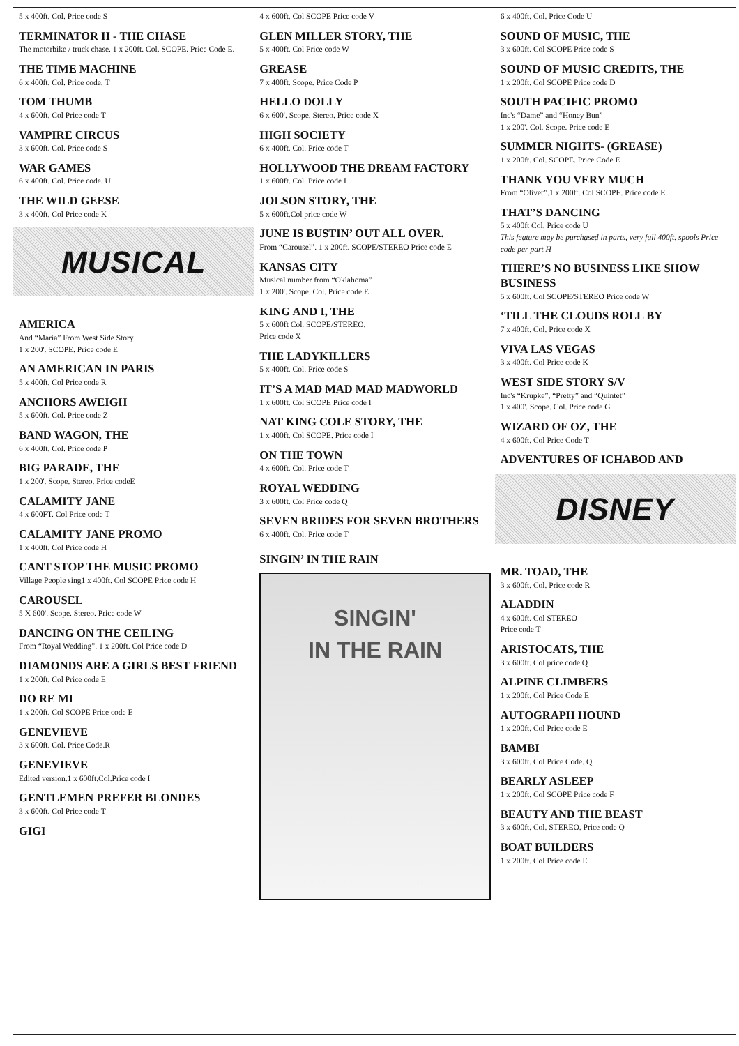5 x 400ft. Col. Price code S
TERMINATOR II - THE CHASE
The motorbike / truck chase. 1 x 200ft. Col. SCOPE. Price Code E.
THE TIME MACHINE
6 x 400ft. Col. Price code. T
TOM THUMB
4 x 600ft. Col Price code T
VAMPIRE CIRCUS
3 x 600ft. Col. Price code S
WAR GAMES
6 x 400ft. Col. Price code. U
THE WILD GEESE
3 x 400ft. Col Price code K
MUSICAL
AMERICA
And “Maria” From West Side Story
1 x 200'. SCOPE. Price code E
AN AMERICAN IN PARIS
5 x 400ft. Col Price code R
ANCHORS AWEIGH
5 x 600ft. Col. Price code Z
BAND WAGON, THE
6 x 400ft. Col. Price code P
BIG PARADE, THE
1 x 200'. Scope. Stereo. Price codeE
CALAMITY JANE
4 x 600FT. Col Price code T
CALAMITY JANE PROMO
1 x 400ft. Col Price code H
CANT STOP THE MUSIC PROMO
Village People sing1 x 400ft. Col SCOPE Price code H
CAROUSEL
5 X 600'. Scope. Stereo. Price code W
DANCING ON THE CEILING
From “Royal Wedding”. 1 x 200ft. Col Price code D
DIAMONDS ARE A GIRLS BEST FRIEND
1 x 200ft. Col Price code E
DO RE MI
1 x 200ft. Col SCOPE Price code E
GENEVIEVE
3 x 600ft. Col. Price Code.R
GENEVIEVE
Edited version.1 x 600ft.Col.Price code I
GENTLEMEN PREFER BLONDES
3 x 600ft. Col Price code T
GIGI
4 x 600ft. Col SCOPE Price code V
GLEN MILLER STORY, THE
5 x 400ft. Col Price code W
GREASE
7 x 400ft. Scope. Price Code P
HELLO DOLLY
6 x 600'. Scope. Stereo. Price code X
HIGH SOCIETY
6 x 400ft. Col. Price code T
HOLLYWOOD THE DREAM FACTORY
1 x 600ft. Col. Price code I
JOLSON STORY, THE
5 x 600ft.Col price code W
JUNE IS BUSTIN’ OUT ALL OVER.
From “Carousel”. 1 x 200ft. SCOPE/STEREO Price code E
KANSAS CITY
Musical number from “Oklahoma”
1 x 200'. Scope. Col. Price code E
KING AND I, THE
5 x 600ft Col. SCOPE/STEREO.
Price code X
THE LADYKILLERS
5 x 400ft. Col. Price code S
IT’S A MAD MAD MAD MADWORLD
1 x 600ft. Col SCOPE Price code I
NAT KING COLE STORY, THE
1 x 400ft. Col SCOPE. Price code I
ON THE TOWN
4 x 600ft. Col. Price code T
ROYAL WEDDING
3 x 600ft. Col Price code Q
SEVEN BRIDES FOR SEVEN BROTHERS
6 x 400ft. Col. Price code T
SINGIN’ IN THE RAIN
SINGIN'
IN THE RAIN
6 x 400ft. Col. Price Code U
SOUND OF MUSIC, THE
3 x 600ft. Col SCOPE Price code S
SOUND OF MUSIC CREDITS, THE
1 x 200ft. Col SCOPE Price code D
SOUTH PACIFIC PROMO
Inc's “Dame” and “Honey Bun”
1 x 200'. Col. Scope. Price code E
SUMMER NIGHTS- (GREASE)
1 x 200ft. Col. SCOPE. Price Code E
THANK YOU VERY MUCH
From “Oliver”.1 x 200ft. Col SCOPE. Price code E
THAT’S DANCING
5 x 400ft Col. Price code U
This feature may be purchased in parts, very full 400ft. spools Price code per part H
THERE’S NO BUSINESS LIKE SHOW BUSINESS
5 x 600ft. Col SCOPE/STEREO Price code W
‘TILL THE CLOUDS ROLL BY
7 x 400ft. Col. Price code X
VIVA LAS VEGAS
3 x 400ft. Col Price code K
WEST SIDE STORY S/V
Inc's “Krupke”, “Pretty” and “Quintet”
1 x 400'. Scope. Col. Price code G
WIZARD OF OZ, THE
4 x 600ft. Col Price Code T
ADVENTURES OF ICHABOD AND
DISNEY
MR. TOAD, THE
3 x 600ft. Col. Price code R
ALADDIN
4 x 600ft. Col STEREO
Price code T
ARISTOCATS, THE
3 x 600ft. Col price code Q
ALPINE CLIMBERS
1 x 200ft. Col Price Code E
AUTOGRAPH HOUND
1 x 200ft. Col Price code E
BAMBI
3 x 600ft. Col Price Code. Q
BEARLY ASLEEP
1 x 200ft. Col SCOPE Price code F
BEAUTY AND THE BEAST
3 x 600ft. Col. STEREO. Price code Q
BOAT BUILDERS
1 x 200ft. Col Price code E